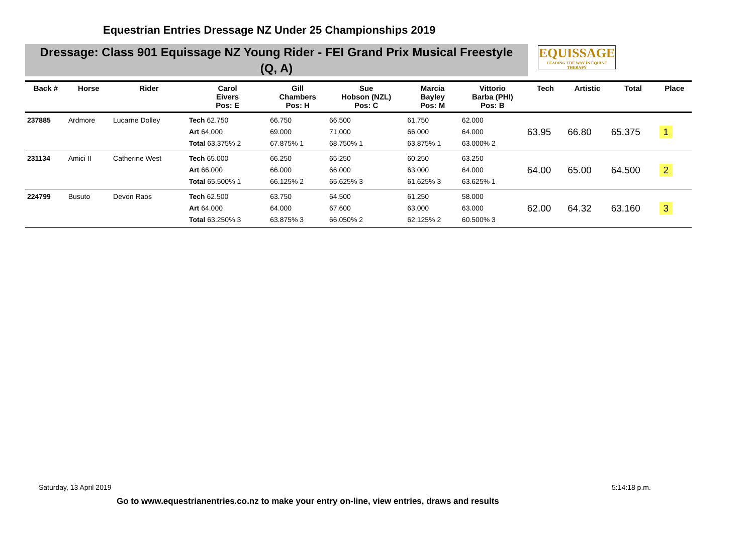Equestrian Entries Dressage NZ Under 25 Championships 2019
Dressage: Class 901 Equissage NZ Young Rider - FEI Grand Prix Musical Freestyle
(Q, A)
EQUISSAGE
LEADING THE WAY IN EQUINE THERAPY
| Back # | Horse | Rider | Carol Eivers Pos: E | Gill Chambers Pos: H | Sue Hobson (NZL) Pos: C | Marcia Bayley Pos: M | Vittorio Barba (PHI) Pos: B | Tech | Artistic | Total | Place |
| --- | --- | --- | --- | --- | --- | --- | --- | --- | --- | --- | --- |
| 237885 | Ardmore | Lucarne Dolley | Tech 62.750 Art 64.000 Total 63.375% 2 | 66.750 69.000 67.875% 1 | 66.500 71.000 68.750% 1 | 61.750 66.000 63.875% 1 | 62.000 64.000 63.000% 2 | 63.95 | 66.80 | 65.375 | 1 |
| 231134 | Amici II | Catherine West | Tech 65.000 Art 66.000 Total 65.500% 1 | 66.250 66.000 66.125% 2 | 65.250 66.000 65.625% 3 | 60.250 63.000 61.625% 3 | 63.250 64.000 63.625% 1 | 64.00 | 65.00 | 64.500 | 2 |
| 224799 | Busuto | Devon Raos | Tech 62.500 Art 64.000 Total 63.250% 3 | 63.750 64.000 63.875% 3 | 64.500 67.600 66.050% 2 | 61.250 63.000 62.125% 2 | 58.000 63.000 60.500% 3 | 62.00 | 64.32 | 63.160 | 3 |
Saturday, 13 April 2019 5:14:18 p.m.
Go to www.equestrianentries.co.nz to make your entry on-line, view entries, draws and results